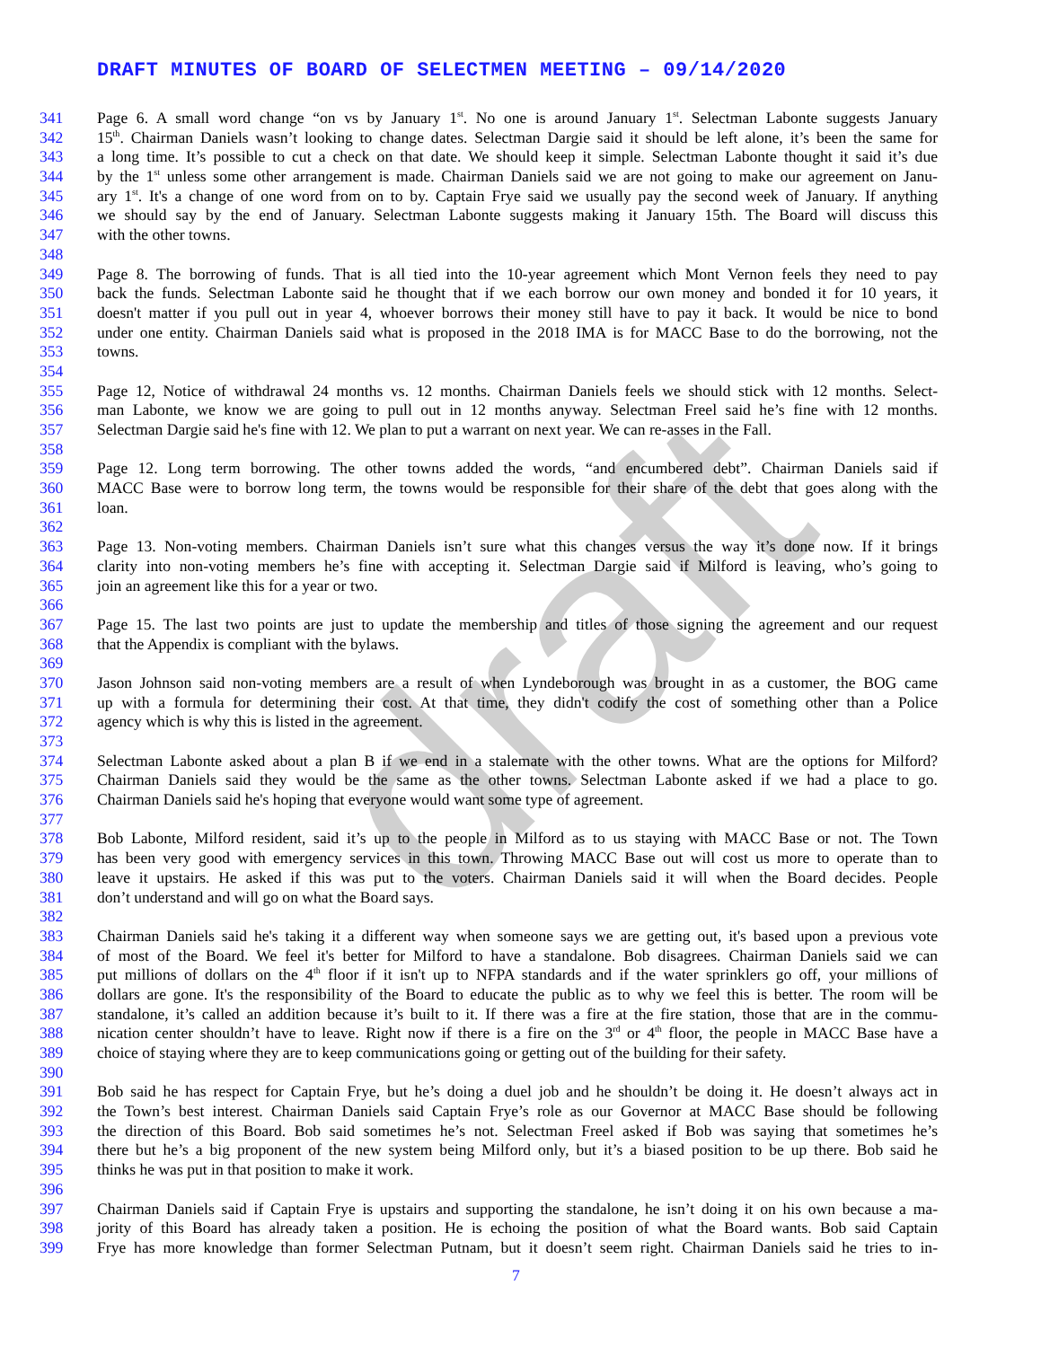draft
DRAFT MINUTES OF BOARD OF SELECTMEN MEETING – 09/14/2020
341 Page 6. A small word change “on vs by January 1<sup>st</sup>. No one is around January 1<sup>st</sup>. Selectman Labonte suggests January
342 15<sup>th</sup>. Chairman Daniels wasn’t looking to change dates. Selectman Dargie said it should be left alone, it’s been the same for
343 a long time. It’s possible to cut a check on that date. We should keep it simple. Selectman Labonte thought it said it’s due
344 by the 1<sup>st</sup> unless some other arrangement is made. Chairman Daniels said we are not going to make our agreement on Janu-
345 ary 1<sup>st</sup>. It's a change of one word from on to by. Captain Frye said we usually pay the second week of January. If anything
346 we should say by the end of January. Selectman Labonte suggests making it January 15th. The Board will discuss this
347 with the other towns.
348
349 Page 8. The borrowing of funds. That is all tied into the 10-year agreement which Mont Vernon feels they need to pay
350 back the funds. Selectman Labonte said he thought that if we each borrow our own money and bonded it for 10 years, it
351 doesn't matter if you pull out in year 4, whoever borrows their money still have to pay it back. It would be nice to bond
352 under one entity. Chairman Daniels said what is proposed in the 2018 IMA is for MACC Base to do the borrowing, not the
353 towns.
354
355 Page 12, Notice of withdrawal 24 months vs. 12 months. Chairman Daniels feels we should stick with 12 months. Select-
356 man Labonte, we know we are going to pull out in 12 months anyway. Selectman Freel said he’s fine with 12 months.
357 Selectman Dargie said he's fine with 12. We plan to put a warrant on next year. We can re-asses in the Fall.
358
359 Page 12. Long term borrowing. The other towns added the words, “and encumbered debt”. Chairman Daniels said if
360 MACC Base were to borrow long term, the towns would be responsible for their share of the debt that goes along with the
361 loan.
362
363 Page 13. Non-voting members. Chairman Daniels isn’t sure what this changes versus the way it’s done now. If it brings
364 clarity into non-voting members he’s fine with accepting it. Selectman Dargie said if Milford is leaving, who’s going to
365 join an agreement like this for a year or two.
366
367 Page 15. The last two points are just to update the membership and titles of those signing the agreement and our request
368 that the Appendix is compliant with the bylaws.
369
370 Jason Johnson said non-voting members are a result of when Lyndeborough was brought in as a customer, the BOG came
371 up with a formula for determining their cost. At that time, they didn't codify the cost of something other than a Police
372 agency which is why this is listed in the agreement.
373
374 Selectman Labonte asked about a plan B if we end in a stalemate with the other towns. What are the options for Milford?
375 Chairman Daniels said they would be the same as the other towns. Selectman Labonte asked if we had a place to go.
376 Chairman Daniels said he's hoping that everyone would want some type of agreement.
377
378 Bob Labonte, Milford resident, said it’s up to the people in Milford as to us staying with MACC Base or not. The Town
379 has been very good with emergency services in this town. Throwing MACC Base out will cost us more to operate than to
380 leave it upstairs. He asked if this was put to the voters. Chairman Daniels said it will when the Board decides. People
381 don’t understand and will go on what the Board says.
382
383 Chairman Daniels said he's taking it a different way when someone says we are getting out, it's based upon a previous vote
384 of most of the Board. We feel it's better for Milford to have a standalone. Bob disagrees. Chairman Daniels said we can
385 put millions of dollars on the 4<sup>th</sup> floor if it isn't up to NFPA standards and if the water sprinklers go off, your millions of
386 dollars are gone. It's the responsibility of the Board to educate the public as to why we feel this is better. The room will be
387 standalone, it’s called an addition because it’s built to it. If there was a fire at the fire station, those that are in the commu-
388 nication center shouldn’t have to leave. Right now if there is a fire on the 3<sup>rd</sup> or 4<sup>th</sup> floor, the people in MACC Base have a
389 choice of staying where they are to keep communications going or getting out of the building for their safety.
390
391 Bob said he has respect for Captain Frye, but he’s doing a duel job and he shouldn’t be doing it. He doesn’t always act in
392 the Town’s best interest. Chairman Daniels said Captain Frye’s role as our Governor at MACC Base should be following
393 the direction of this Board. Bob said sometimes he’s not. Selectman Freel asked if Bob was saying that sometimes he’s
394 there but he’s a big proponent of the new system being Milford only, but it’s a biased position to be up there. Bob said he
395 thinks he was put in that position to make it work.
396
397 Chairman Daniels said if Captain Frye is upstairs and supporting the standalone, he isn’t doing it on his own because a ma-
398 jority of this Board has already taken a position. He is echoing the position of what the Board wants. Bob said Captain
399 Frye has more knowledge than former Selectman Putnam, but it doesn’t seem right. Chairman Daniels said he tries to in-
7